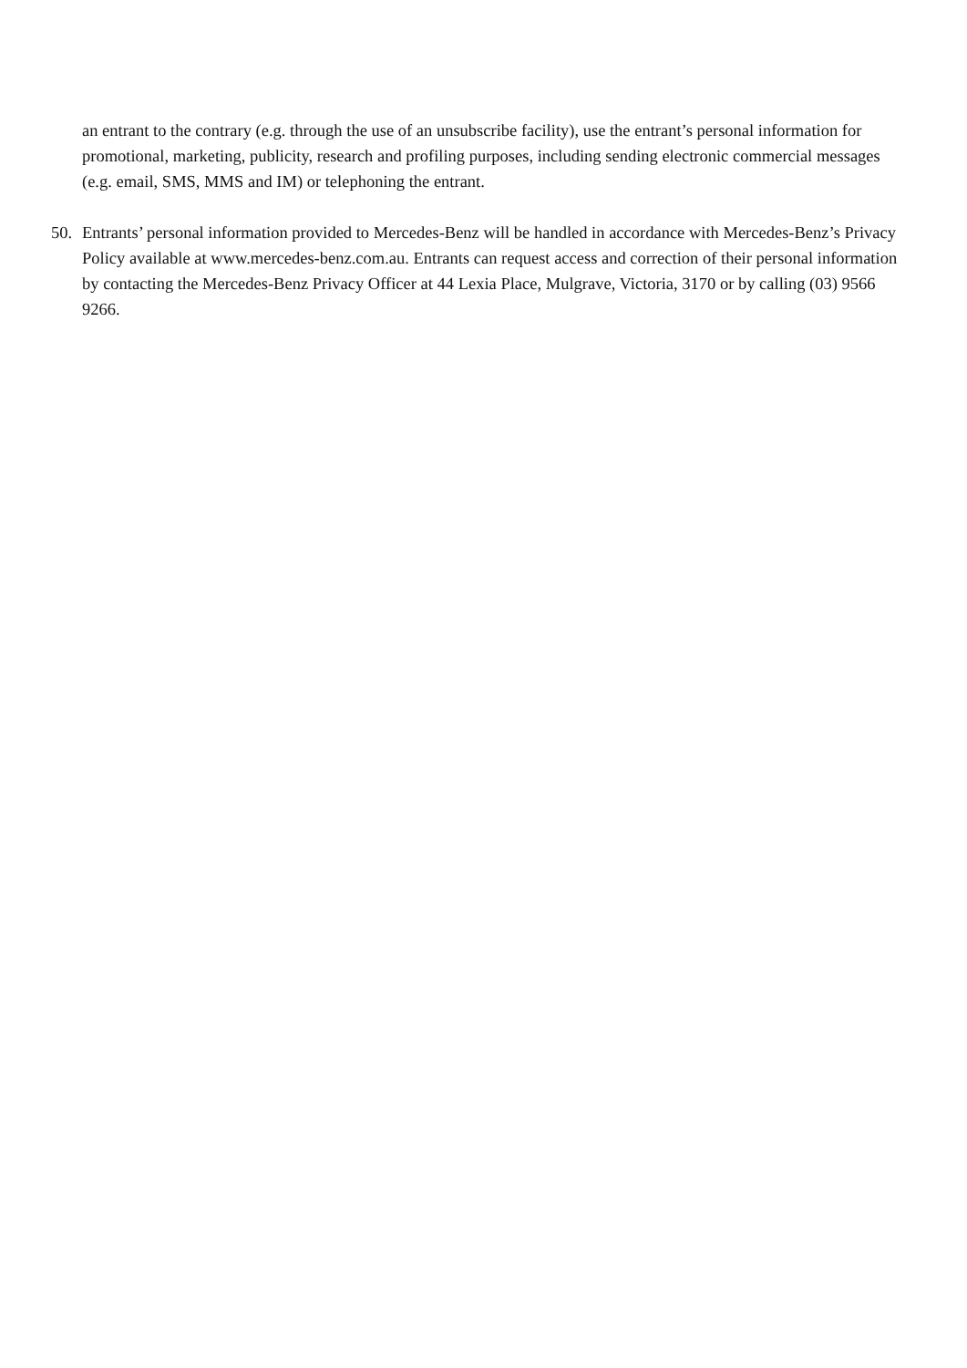an entrant to the contrary (e.g. through the use of an unsubscribe facility), use the entrant’s personal information for promotional, marketing, publicity, research and profiling purposes, including sending electronic commercial messages (e.g. email, SMS, MMS and IM) or telephoning the entrant.
50. Entrants’ personal information provided to Mercedes-Benz will be handled in accordance with Mercedes-Benz’s Privacy Policy available at www.mercedes-benz.com.au. Entrants can request access and correction of their personal information by contacting the Mercedes-Benz Privacy Officer at 44 Lexia Place, Mulgrave, Victoria, 3170 or by calling (03) 9566 9266.